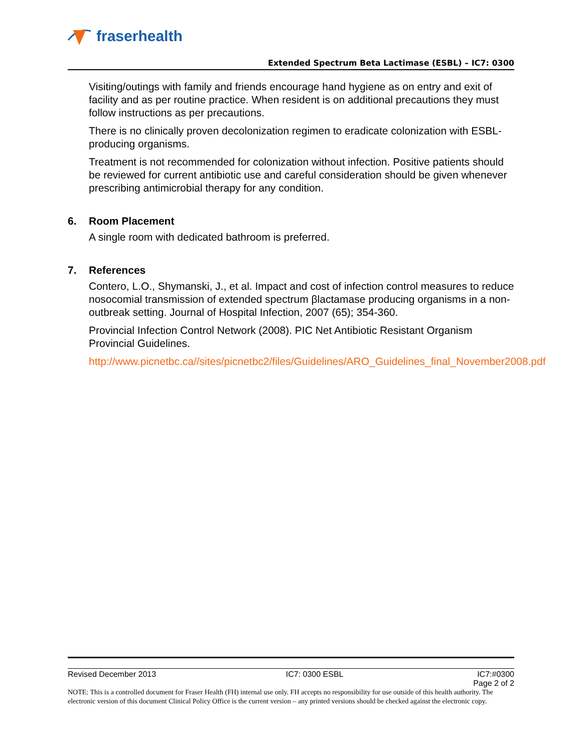fraserhealth
Extended Spectrum Beta Lactimase (ESBL) – IC7: 0300
Visiting/outings with family and friends encourage hand hygiene as on entry and exit of facility and as per routine practice. When resident is on additional precautions they must follow instructions as per precautions.
There is no clinically proven decolonization regimen to eradicate colonization with ESBL-producing organisms.
Treatment is not recommended for colonization without infection. Positive patients should be reviewed for current antibiotic use and careful consideration should be given whenever prescribing antimicrobial therapy for any condition.
6. Room Placement
A single room with dedicated bathroom is preferred.
7. References
Contero, L.O., Shymanski, J., et al. Impact and cost of infection control measures to reduce nosocomial transmission of extended spectrum βlactamase producing organisms in a non-outbreak setting. Journal of Hospital Infection, 2007 (65); 354-360.
Provincial Infection Control Network (2008). PIC Net Antibiotic Resistant Organism Provincial Guidelines.
http://www.picnetbc.ca//sites/picnetbc2/files/Guidelines/ARO_Guidelines_final_November2008.pdf
Revised December 2013 IC7: 0300 ESBL IC7:#0300
Page 2 of 2
NOTE: This is a controlled document for Fraser Health (FH) internal use only. FH accepts no responsibility for use outside of this health authority. The electronic version of this document Clinical Policy Office is the current version – any printed versions should be checked against the electronic copy.